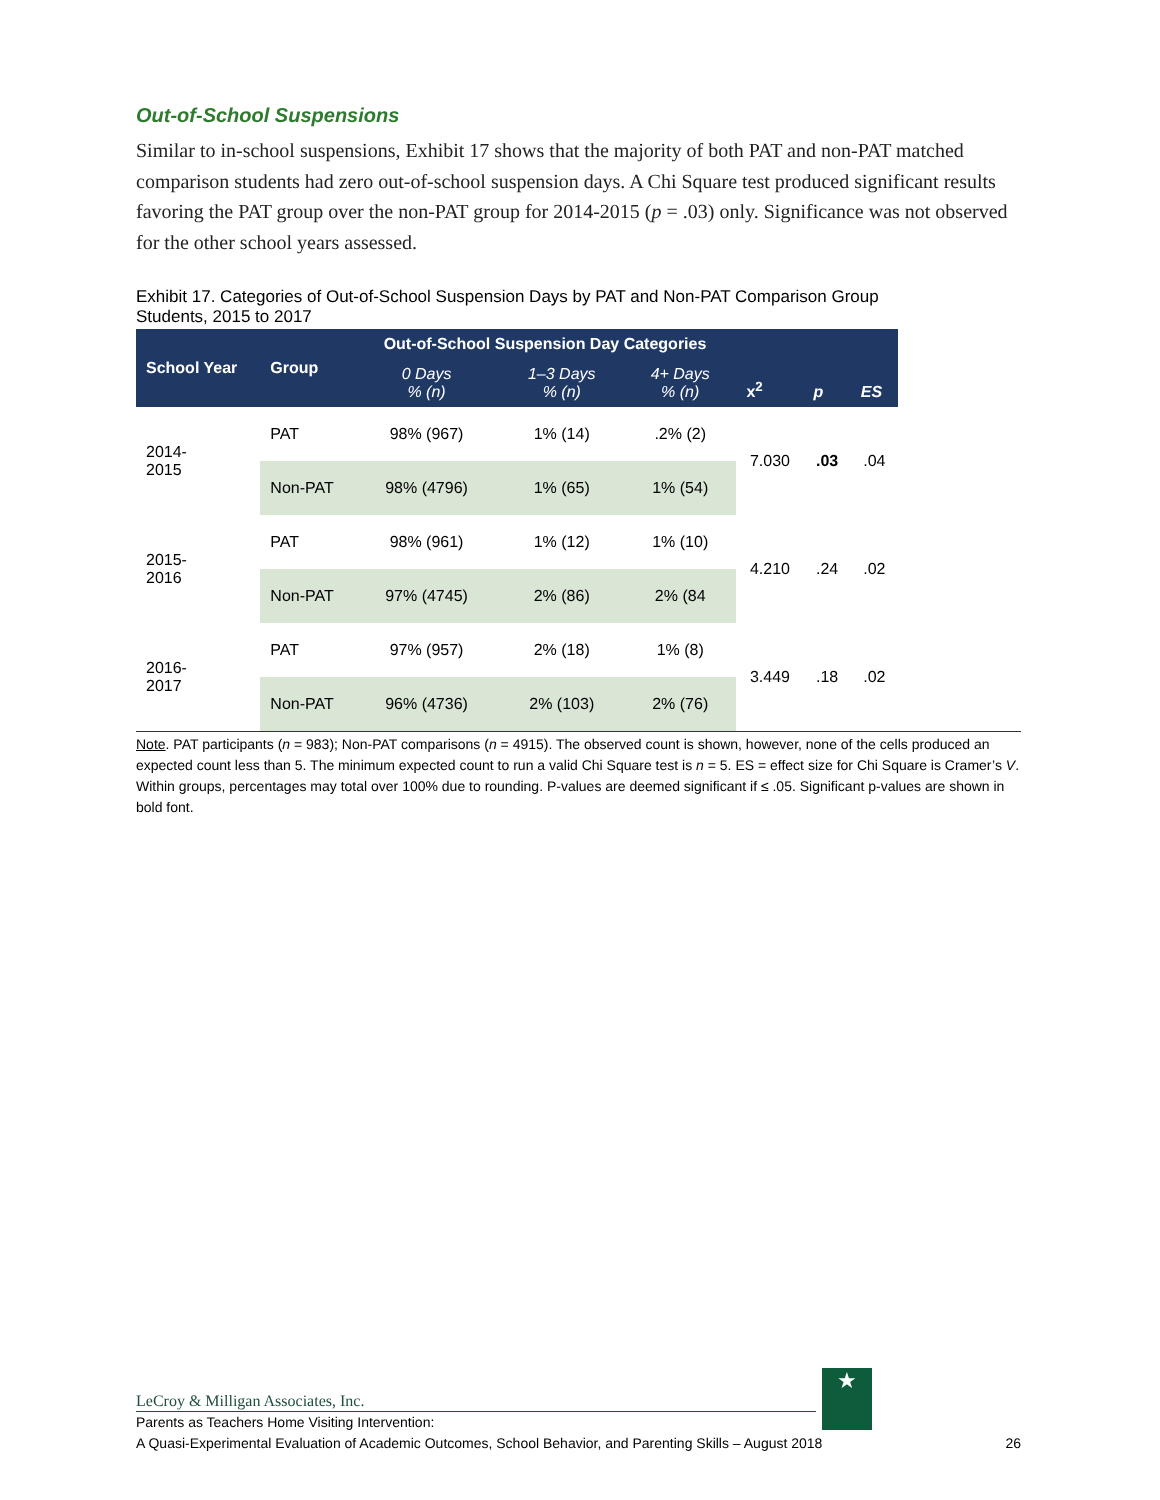Out-of-School Suspensions
Similar to in-school suspensions, Exhibit 17 shows that the majority of both PAT and non-PAT matched comparison students had zero out-of-school suspension days. A Chi Square test produced significant results favoring the PAT group over the non-PAT group for 2014-2015 (p = .03) only. Significance was not observed for the other school years assessed.
Exhibit 17. Categories of Out-of-School Suspension Days by PAT and Non-PAT Comparison Group Students, 2015 to 2017
| School Year | Group | Out-of-School Suspension Day Categories | | | x<sup>2</sup> | p | ES |
| --- | --- | --- | --- | --- | --- | --- | --- |
| | | 0 Days % (n) | 1–3 Days % (n) | 4+ Days % (n) | | | |
| 2014- 2015 | PAT | 98% (967) | 1% (14) | .2% (2) | 7.030 | .03 | .04 |
| | Non-PAT | 98% (4796) | 1% (65) | 1% (54) | | | |
| 2015- 2016 | PAT | 98% (961) | 1% (12) | 1% (10) | 4.210 | .24 | .02 |
| | Non-PAT | 97% (4745) | 2% (86) | 2% (84 | | | |
| 2016- 2017 | PAT | 97% (957) | 2% (18) | 1% (8) | 3.449 | .18 | .02 |
| | Non-PAT | 96% (4736) | 2% (103) | 2% (76) | | | |
Note. PAT participants (n = 983); Non-PAT comparisons (n = 4915). The observed count is shown, however, none of the cells produced an expected count less than 5. The minimum expected count to run a valid Chi Square test is n = 5. ES = effect size for Chi Square is Cramer’s V. Within groups, percentages may total over 100% due to rounding. P-values are deemed significant if ≤ .05. Significant p-values are shown in bold font.
LeCroy & Milligan Associates, Inc.
Parents as Teachers Home Visiting Intervention:
A Quasi-Experimental Evaluation of Academic Outcomes, School Behavior, and Parenting Skills – August 2018 26
★